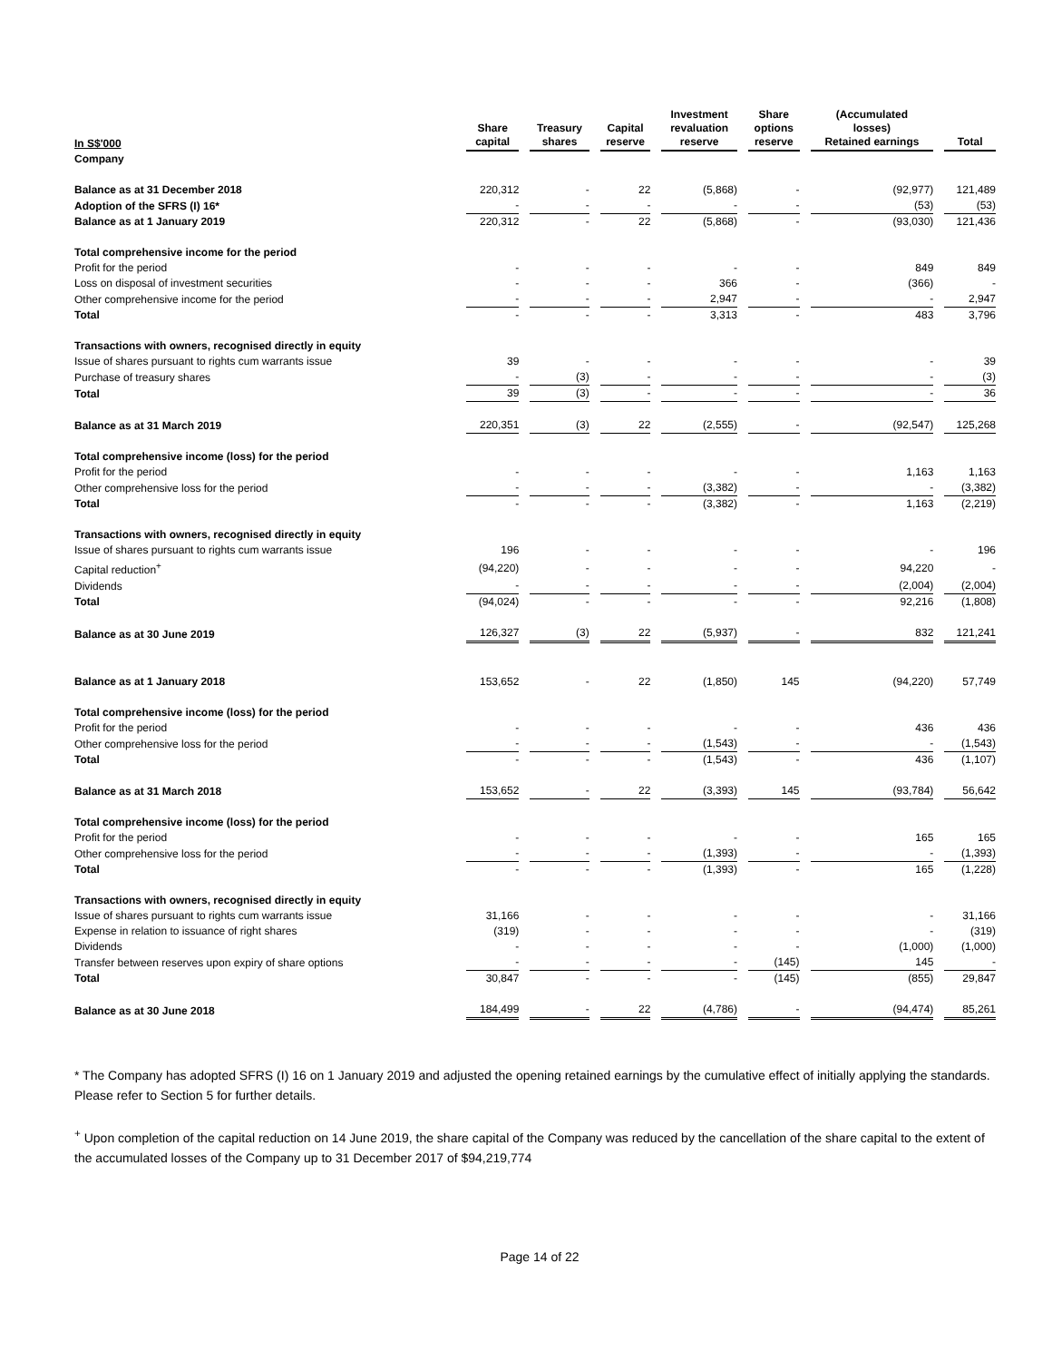| In S$'000 | Share capital | Treasury shares | Capital reserve | Investment revaluation reserve | Share options reserve | (Accumulated losses) Retained earnings | Total |
| --- | --- | --- | --- | --- | --- | --- | --- |
| Company | | | | | | | |
| Balance as at 31 December 2018 | 220,312 | - | 22 | (5,868) | - | (92,977) | 121,489 |
| Adoption of the SFRS (I) 16* | - | - | - | - | - | (53) | (53) |
| Balance as at 1 January 2019 | 220,312 | - | 22 | (5,868) | - | (93,030) | 121,436 |
| Total comprehensive income for the period | | | | | | | |
| Profit for the period | - | - | - | - | - | 849 | 849 |
| Loss on disposal of investment securities | - | - | - | 366 | - | (366) | - |
| Other comprehensive income for the period | - | - | - | 2,947 | - | - | 2,947 |
| Total | - | - | - | 3,313 | - | 483 | 3,796 |
| Transactions with owners, recognised directly in equity | | | | | | | |
| Issue of shares pursuant to rights cum warrants issue | 39 | - | - | - | - | - | 39 |
| Purchase of treasury shares | - | (3) | - | - | - | - | (3) |
| Total | 39 | (3) | - | - | - | - | 36 |
| Balance as at 31 March 2019 | 220,351 | (3) | 22 | (2,555) | - | (92,547) | 125,268 |
| Total comprehensive income (loss) for the period | | | | | | | |
| Profit for the period | - | - | - | - | - | 1,163 | 1,163 |
| Other comprehensive loss for the period | - | - | - | (3,382) | - | - | (3,382) |
| Total | - | - | - | (3,382) | - | 1,163 | (2,219) |
| Transactions with owners, recognised directly in equity | | | | | | | |
| Issue of shares pursuant to rights cum warrants issue | 196 | - | - | - | - | - | 196 |
| Capital reduction<sup>+</sup> | (94,220) | - | - | - | - | 94,220 | - |
| Dividends | - | - | - | - | - | (2,004) | (2,004) |
| Total | (94,024) | - | - | - | - | 92,216 | (1,808) |
| Balance as at 30 June 2019 | 126,327 | (3) | 22 | (5,937) | - | 832 | 121,241 |
| Balance as at 1 January 2018 | 153,652 | - | 22 | (1,850) | 145 | (94,220) | 57,749 |
| Total comprehensive income (loss) for the period | | | | | | | |
| Profit for the period | - | - | - | - | - | 436 | 436 |
| Other comprehensive loss for the period | - | - | - | (1,543) | - | - | (1,543) |
| Total | - | - | - | (1,543) | - | 436 | (1,107) |
| Balance as at 31 March 2018 | 153,652 | - | 22 | (3,393) | 145 | (93,784) | 56,642 |
| Total comprehensive income (loss) for the period | | | | | | | |
| Profit for the period | - | - | - | - | - | 165 | 165 |
| Other comprehensive loss for the period | - | - | - | (1,393) | - | - | (1,393) |
| Total | - | - | - | (1,393) | - | 165 | (1,228) |
| Transactions with owners, recognised directly in equity | | | | | | | |
| Issue of shares pursuant to rights cum warrants issue | 31,166 | - | - | - | - | - | 31,166 |
| Expense in relation to issuance of right shares | (319) | - | - | - | - | - | (319) |
| Dividends | - | - | - | - | - | (1,000) | (1,000) |
| Transfer between reserves upon expiry of share options | - | - | - | - | (145) | 145 | - |
| Total | 30,847 | - | - | - | (145) | (855) | 29,847 |
| Balance as at 30 June 2018 | 184,499 | - | 22 | (4,786) | - | (94,474) | 85,261 |
* The Company has adopted SFRS (I) 16 on 1 January 2019 and adjusted the opening retained earnings by the cumulative effect of initially applying the standards. Please refer to Section 5 for further details.
<sup>+</sup> Upon completion of the capital reduction on 14 June 2019, the share capital of the Company was reduced by the cancellation of the share capital to the extent of the accumulated losses of the Company up to 31 December 2017 of $94,219,774
Page 14 of 22